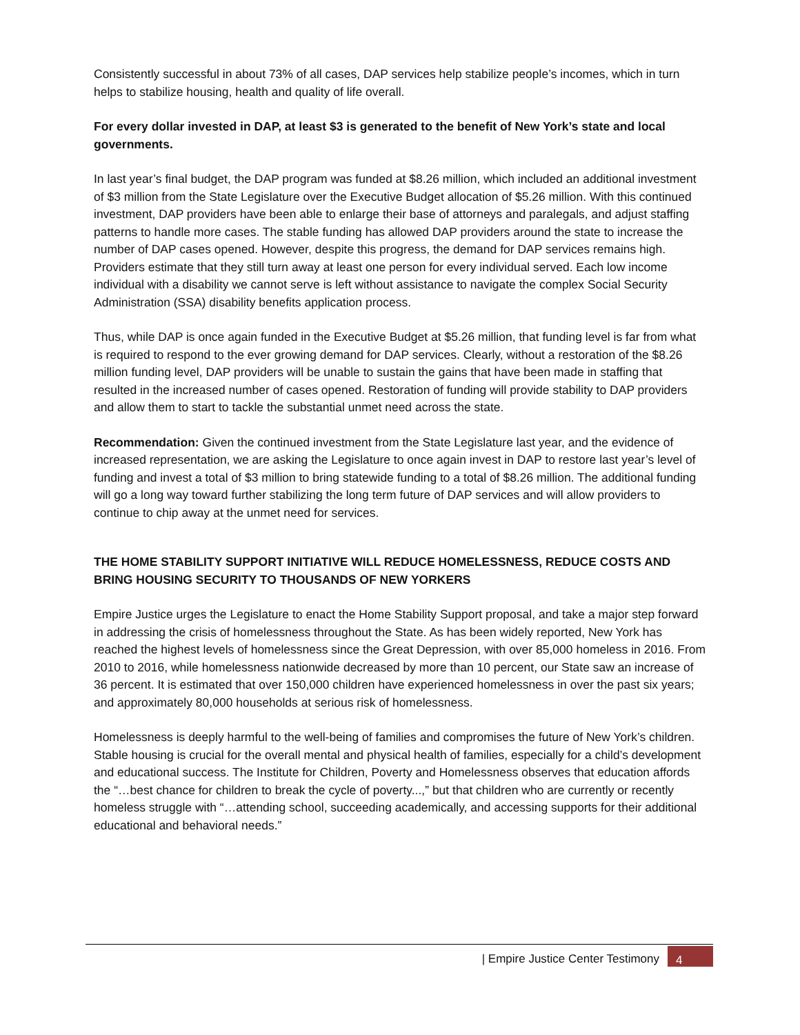Consistently successful in about 73% of all cases, DAP services help stabilize people’s incomes, which in turn helps to stabilize housing, health and quality of life overall.
For every dollar invested in DAP, at least $3 is generated to the benefit of New York’s state and local governments.
In last year’s final budget, the DAP program was funded at $8.26 million, which included an additional investment of $3 million from the State Legislature over the Executive Budget allocation of $5.26 million. With this continued investment, DAP providers have been able to enlarge their base of attorneys and paralegals, and adjust staffing patterns to handle more cases. The stable funding has allowed DAP providers around the state to increase the number of DAP cases opened. However, despite this progress, the demand for DAP services remains high. Providers estimate that they still turn away at least one person for every individual served. Each low income individual with a disability we cannot serve is left without assistance to navigate the complex Social Security Administration (SSA) disability benefits application process.
Thus, while DAP is once again funded in the Executive Budget at $5.26 million, that funding level is far from what is required to respond to the ever growing demand for DAP services. Clearly, without a restoration of the $8.26 million funding level, DAP providers will be unable to sustain the gains that have been made in staffing that resulted in the increased number of cases opened. Restoration of funding will provide stability to DAP providers and allow them to start to tackle the substantial unmet need across the state.
Recommendation: Given the continued investment from the State Legislature last year, and the evidence of increased representation, we are asking the Legislature to once again invest in DAP to restore last year’s level of funding and invest a total of $3 million to bring statewide funding to a total of $8.26 million. The additional funding will go a long way toward further stabilizing the long term future of DAP services and will allow providers to continue to chip away at the unmet need for services.
THE HOME STABILITY SUPPORT INITIATIVE WILL REDUCE HOMELESSNESS, REDUCE COSTS AND BRING HOUSING SECURITY TO THOUSANDS OF NEW YORKERS
Empire Justice urges the Legislature to enact the Home Stability Support proposal, and take a major step forward in addressing the crisis of homelessness throughout the State. As has been widely reported, New York has reached the highest levels of homelessness since the Great Depression, with over 85,000 homeless in 2016. From 2010 to 2016, while homelessness nationwide decreased by more than 10 percent, our State saw an increase of 36 percent. It is estimated that over 150,000 children have experienced homelessness in over the past six years; and approximately 80,000 households at serious risk of homelessness.
Homelessness is deeply harmful to the well-being of families and compromises the future of New York’s children. Stable housing is crucial for the overall mental and physical health of families, especially for a child’s development and educational success. The Institute for Children, Poverty and Homelessness observes that education affords the “…best chance for children to break the cycle of poverty...,” but that children who are currently or recently homeless struggle with “…attending school, succeeding academically, and accessing supports for their additional educational and behavioral needs.”
| Empire Justice Center Testimony 4